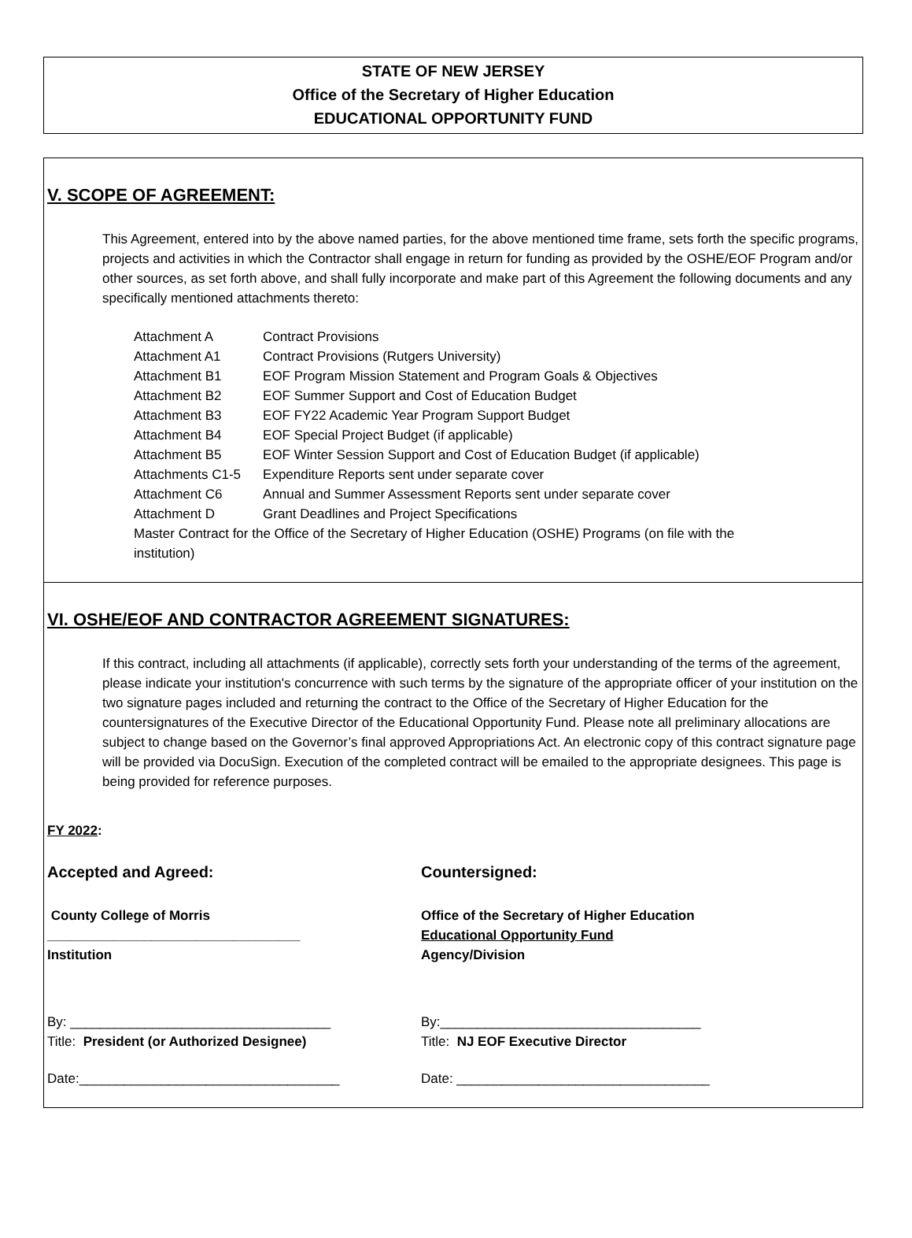STATE OF NEW JERSEY
Office of the Secretary of Higher Education
EDUCATIONAL OPPORTUNITY FUND
V. SCOPE OF AGREEMENT:
This Agreement, entered into by the above named parties, for the above mentioned time frame, sets forth the specific programs, projects and activities in which the Contractor shall engage in return for funding as provided by the OSHE/EOF Program and/or other sources, as set forth above, and shall fully incorporate and make part of this Agreement the following documents and any specifically mentioned attachments thereto:
| Attachment A | Contract Provisions |
| Attachment A1 | Contract Provisions (Rutgers University) |
| Attachment B1 | EOF Program Mission Statement and Program Goals & Objectives |
| Attachment B2 | EOF Summer Support and Cost of Education Budget |
| Attachment B3 | EOF FY22 Academic Year Program Support Budget |
| Attachment B4 | EOF Special Project Budget (if applicable) |
| Attachment B5 | EOF Winter Session Support and Cost of Education Budget (if applicable) |
| Attachments C1-5 | Expenditure Reports sent under separate cover |
| Attachment C6 | Annual and Summer Assessment Reports sent under separate cover |
| Attachment D | Grant Deadlines and Project Specifications |
| Master Contract for the Office of the Secretary of Higher Education (OSHE) Programs (on file with the institution) | |
VI. OSHE/EOF AND CONTRACTOR AGREEMENT SIGNATURES:
If this contract, including all attachments (if applicable), correctly sets forth your understanding of the terms of the agreement, please indicate your institution's concurrence with such terms by the signature of the appropriate officer of your institution on the two signature pages included and returning the contract to the Office of the Secretary of Higher Education for the countersignatures of the Executive Director of the Educational Opportunity Fund. Please note all preliminary allocations are subject to change based on the Governor’s final approved Appropriations Act. An electronic copy of this contract signature page will be provided via DocuSign. Execution of the completed contract will be emailed to the appropriate designees. This page is being provided for reference purposes.
FY 2022:
Accepted and Agreed:
County College of Morris
__________________________________
Institution
By: ___________________________________
Title: President (or Authorized Designee)
Date:___________________________________
Countersigned:
Office of the Secretary of Higher Education
Educational Opportunity Fund
Agency/Division
By:___________________________________
Title: NJ EOF Executive Director
Date: __________________________________